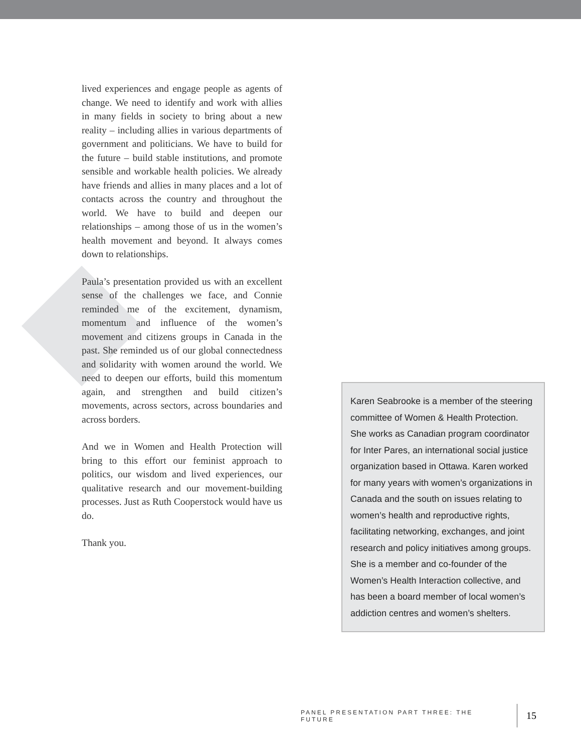lived experiences and engage people as agents of change. We need to identify and work with allies in many fields in society to bring about a new reality – including allies in various departments of government and politicians. We have to build for the future – build stable institutions, and promote sensible and workable health policies. We already have friends and allies in many places and a lot of contacts across the country and throughout the world. We have to build and deepen our relationships – among those of us in the women’s health movement and beyond. It always comes down to relationships.
Paula’s presentation provided us with an excellent sense of the challenges we face, and Connie reminded me of the excitement, dynamism, momentum and influence of the women’s movement and citizens groups in Canada in the past. She reminded us of our global connectedness and solidarity with women around the world. We need to deepen our efforts, build this momentum again, and strengthen and build citizen’s movements, across sectors, across boundaries and across borders.
And we in Women and Health Protection will bring to this effort our feminist approach to politics, our wisdom and lived experiences, our qualitative research and our movement-building processes. Just as Ruth Cooperstock would have us do.
Thank you.
Karen Seabrooke is a member of the steering committee of Women & Health Protection. She works as Canadian program coordinator for Inter Pares, an international social justice organization based in Ottawa. Karen worked for many years with women’s organizations in Canada and the south on issues relating to women’s health and reproductive rights, facilitating networking, exchanges, and joint research and policy initiatives among groups. She is a member and co-founder of the Women’s Health Interaction collective, and has been a board member of local women’s addiction centres and women’s shelters.
PANEL PRESENTATION PART THREE: THE FUTURE 15